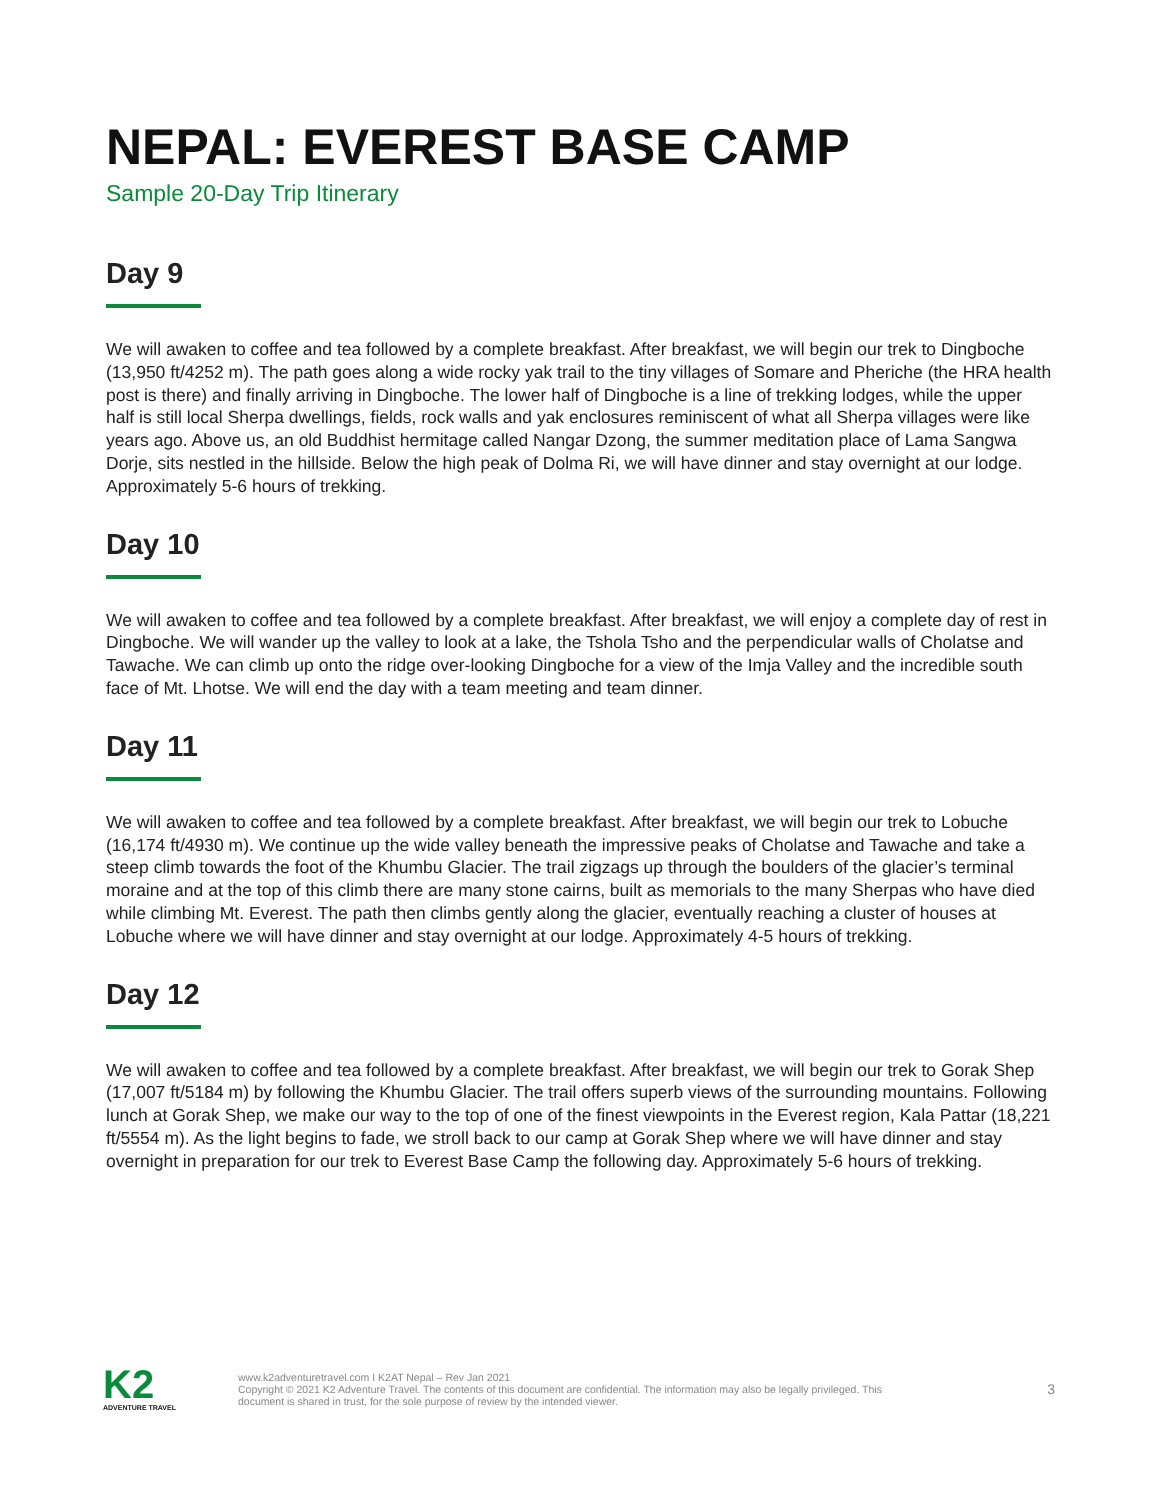NEPAL: EVEREST BASE CAMP
Sample 20-Day Trip Itinerary
Day 9
We will awaken to coffee and tea followed by a complete breakfast. After breakfast, we will begin our trek to Dingboche (13,950 ft/4252 m). The path goes along a wide rocky yak trail to the tiny villages of Somare and Pheriche (the HRA health post is there) and finally arriving in Dingboche. The lower half of Dingboche is a line of trekking lodges, while the upper half is still local Sherpa dwellings, fields, rock walls and yak enclosures reminiscent of what all Sherpa villages were like years ago. Above us, an old Buddhist hermitage called Nangar Dzong, the summer meditation place of Lama Sangwa Dorje, sits nestled in the hillside. Below the high peak of Dolma Ri, we will have dinner and stay overnight at our lodge. Approximately 5-6 hours of trekking.
Day 10
We will awaken to coffee and tea followed by a complete breakfast. After breakfast, we will enjoy a complete day of rest in Dingboche. We will wander up the valley to look at a lake, the Tshola Tsho and the perpendicular walls of Cholatse and Tawache. We can climb up onto the ridge over-looking Dingboche for a view of the Imja Valley and the incredible south face of Mt. Lhotse. We will end the day with a team meeting and team dinner.
Day 11
We will awaken to coffee and tea followed by a complete breakfast. After breakfast, we will begin our trek to Lobuche (16,174 ft/4930 m). We continue up the wide valley beneath the impressive peaks of Cholatse and Tawache and take a steep climb towards the foot of the Khumbu Glacier. The trail zigzags up through the boulders of the glacier’s terminal moraine and at the top of this climb there are many stone cairns, built as memorials to the many Sherpas who have died while climbing Mt. Everest. The path then climbs gently along the glacier, eventually reaching a cluster of houses at Lobuche where we will have dinner and stay overnight at our lodge. Approximately 4-5 hours of trekking.
Day 12
We will awaken to coffee and tea followed by a complete breakfast. After breakfast, we will begin our trek to Gorak Shep (17,007 ft/5184 m) by following the Khumbu Glacier. The trail offers superb views of the surrounding mountains. Following lunch at Gorak Shep, we make our way to the top of one of the finest viewpoints in the Everest region, Kala Pattar (18,221 ft/5554 m). As the light begins to fade, we stroll back to our camp at Gorak Shep where we will have dinner and stay overnight in preparation for our trek to Everest Base Camp the following day. Approximately 5-6 hours of trekking.
K2
ADVENTURE TRAVEL
www.k2adventuretravel.com I K2AT Nepal – Rev Jan 2021
Copyright © 2021 K2 Adventure Travel. The contents of this document are confidential. The information may also be legally privileged. This
document is shared in trust, for the sole purpose of review by the intended viewer.
3